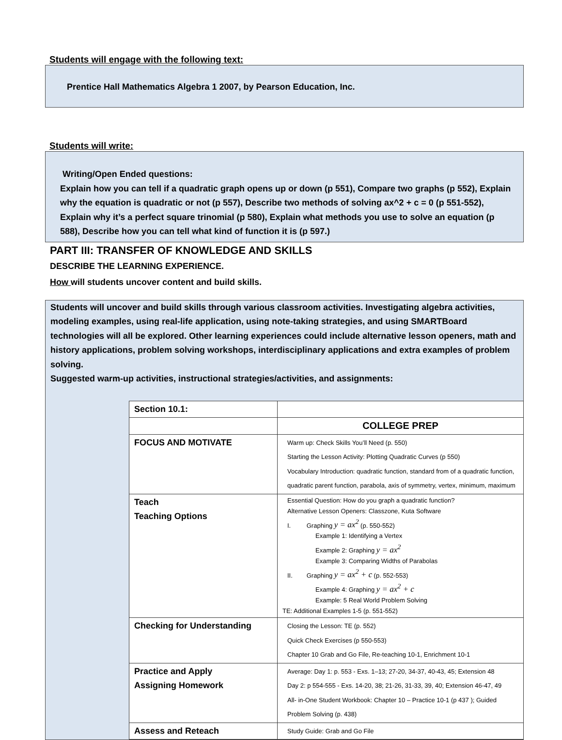Students will engage with the following text:
Prentice Hall Mathematics Algebra 1 2007, by Pearson Education, Inc.
Students will write:
Writing/Open Ended questions:
Explain how you can tell if a quadratic graph opens up or down (p 551), Compare two graphs (p 552), Explain why the equation is quadratic or not (p 557), Describe two methods of solving ax^2 + c = 0 (p 551-552), Explain why it’s a perfect square trinomial (p 580), Explain what methods you use to solve an equation (p 588), Describe how you can tell what kind of function it is (p 597.)
PART III: TRANSFER OF KNOWLEDGE AND SKILLS
DESCRIBE THE LEARNING EXPERIENCE.
How will students uncover content and build skills.
Students will uncover and build skills through various classroom activities. Investigating algebra activities, modeling examples, using real-life application, using note-taking strategies, and using SMARTBoard technologies will all be explored. Other learning experiences could include alternative lesson openers, math and history applications, problem solving workshops, interdisciplinary applications and extra examples of problem solving.
Suggested warm-up activities, instructional strategies/activities, and assignments:
| Section 10.1: | |
| | COLLEGE PREP |
| FOCUS AND MOTIVATE | Warm up: Check Skills You’ll Need (p. 550) Starting the Lesson Activity: Plotting Quadratic Curves (p 550) Vocabulary Introduction: quadratic function, standard from of a quadratic function, quadratic parent function, parabola, axis of symmetry, vertex, minimum, maximum |
| Teach Teaching Options | Essential Question: How do you graph a quadratic function? Alternative Lesson Openers: Classzone, Kuta Software I. Graphing y = ax<sup>2</sup> (p. 550-552) Example 1: Identifying a Vertex Example 2: Graphing y = ax<sup>2</sup> Example 3: Comparing Widths of Parabolas II. Graphing y = ax<sup>2</sup> + c (p. 552-553) Example 4: Graphing y = ax<sup>2</sup> + c Example: 5 Real World Problem Solving TE: Additional Examples 1-5 (p. 551-552) |
| Checking for Understanding | Closing the Lesson: TE (p. 552) Quick Check Exercises (p 550-553) Chapter 10 Grab and Go File, Re-teaching 10-1, Enrichment 10-1 |
| Practice and Apply Assigning Homework | Average: Day 1: p. 553 - Exs. 1–13; 27-20, 34-37, 40-43, 45; Extension 48 Day 2: p 554-555 - Exs. 14-20, 38; 21-26, 31-33, 39, 40; Extension 46-47, 49 All- in-One Student Workbook: Chapter 10 – Practice 10-1 (p 437 ); Guided Problem Solving (p. 438) |
| Assess and Reteach | Study Guide: Grab and Go File |